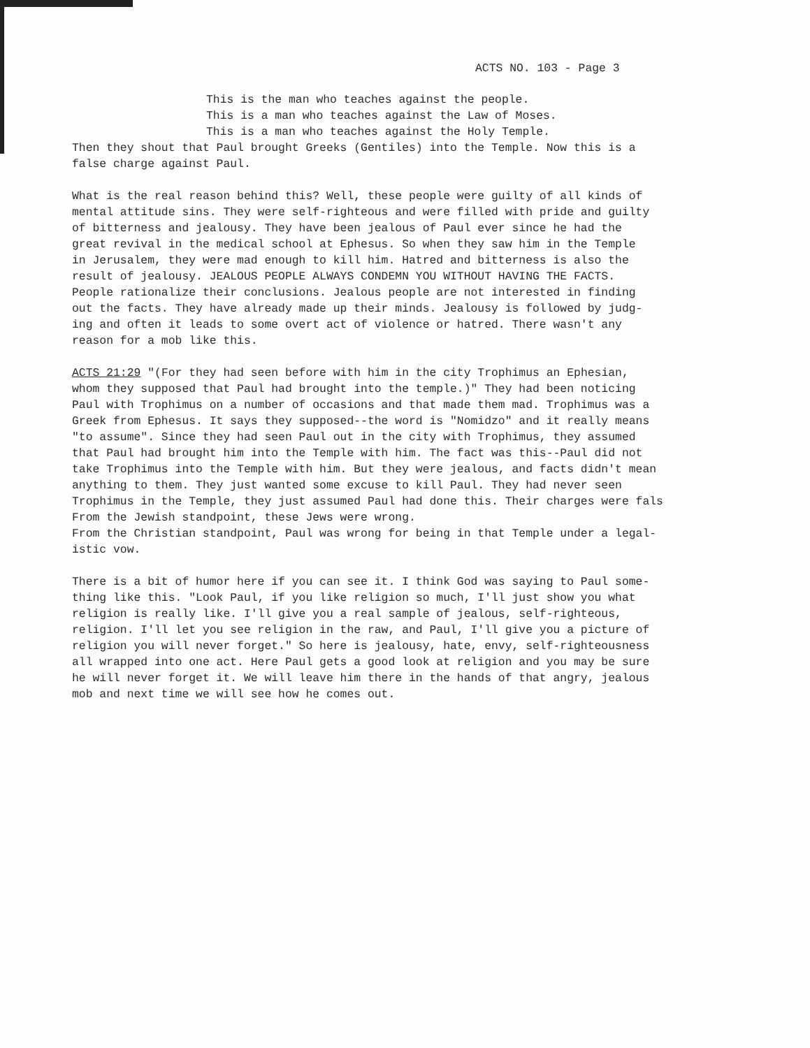ACTS NO. 103 - Page 3
This is the man who teaches against the people.
This is a man who teaches against the Law of Moses.
This is a man who teaches against the Holy Temple.
Then they shout that Paul brought Greeks (Gentiles) into the Temple. Now this is a false charge against Paul.
What is the real reason behind this? Well, these people were guilty of all kinds of mental attitude sins. They were self-righteous and were filled with pride and guilty of bitterness and jealousy. They have been jealous of Paul ever since he had the great revival in the medical school at Ephesus. So when they saw him in the Temple in Jerusalem, they were mad enough to kill him. Hatred and bitterness is also the result of jealousy. JEALOUS PEOPLE ALWAYS CONDEMN YOU WITHOUT HAVING THE FACTS. People rationalize their conclusions. Jealous people are not interested in finding out the facts. They have already made up their minds. Jealousy is followed by judg- ing and often it leads to some overt act of violence or hatred. There wasn't any reason for a mob like this.
ACTS 21:29 "(For they had seen before with him in the city Trophimus an Ephesian, whom they supposed that Paul had brought into the temple.)" They had been noticing Paul with Trophimus on a number of occasions and that made them mad. Trophimus was a Greek from Ephesus. It says they supposed--the word is "Nomidzo" and it really means "to assume". Since they had seen Paul out in the city with Trophimus, they assumed that Paul had brought him into the Temple with him. The fact was this--Paul did not take Trophimus into the Temple with him. But they were jealous, and facts didn't mean anything to them. They just wanted some excuse to kill Paul. They had never seen Trophimus in the Temple, they just assumed Paul had done this. Their charges were fals From the Jewish standpoint, these Jews were wrong. From the Christian standpoint, Paul was wrong for being in that Temple under a legal- istic vow.
There is a bit of humor here if you can see it. I think God was saying to Paul some- thing like this. "Look Paul, if you like religion so much, I'll just show you what religion is really like. I'll give you a real sample of jealous, self-righteous, religion. I'll let you see religion in the raw, and Paul, I'll give you a picture of religion you will never forget." So here is jealousy, hate, envy, self-righteousness all wrapped into one act. Here Paul gets a good look at religion and you may be sure he will never forget it. We will leave him there in the hands of that angry, jealous mob and next time we will see how he comes out.